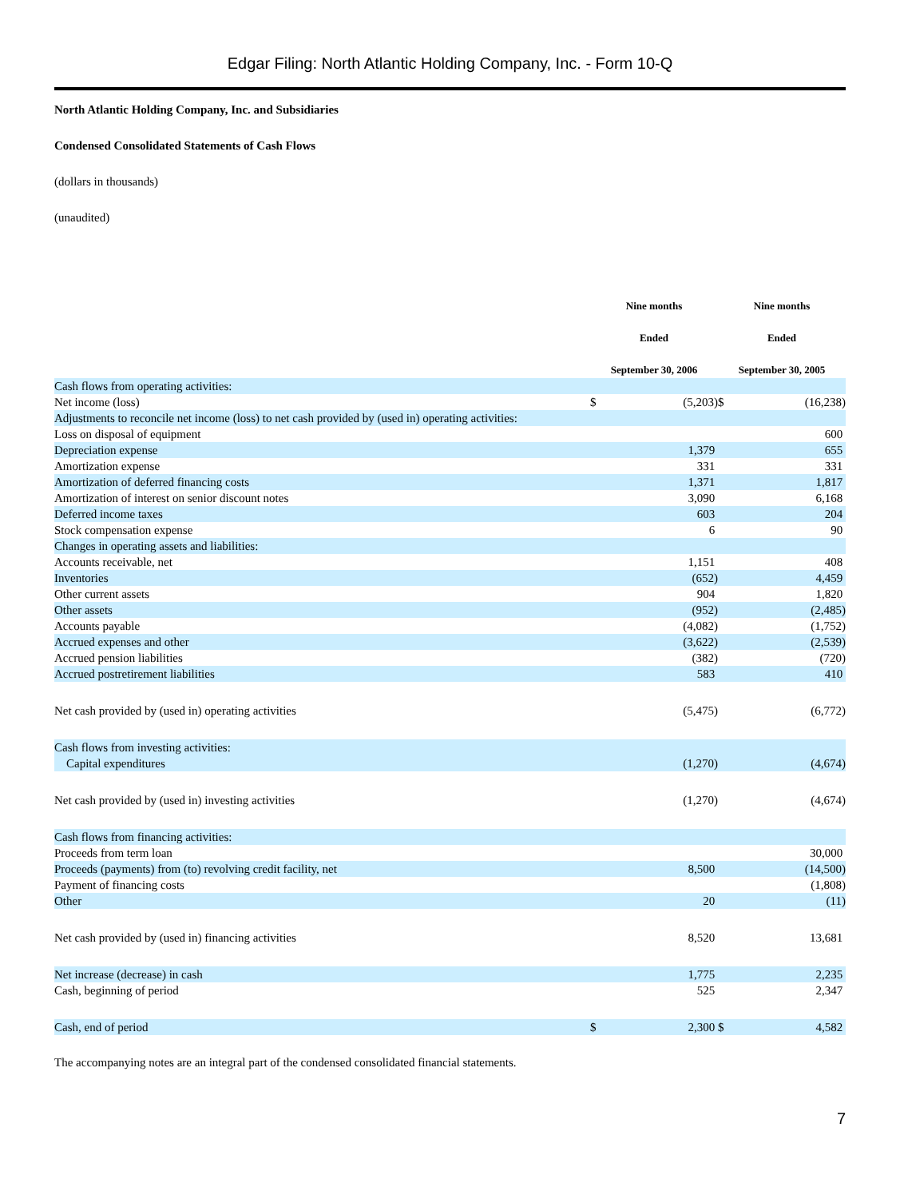Edgar Filing: North Atlantic Holding Company, Inc. - Form 10-Q
North Atlantic Holding Company, Inc. and Subsidiaries
Condensed Consolidated Statements of Cash Flows
(dollars in thousands)
(unaudited)
| | Nine months Ended September 30, 2006 | | Nine months Ended September 30, 2005 | |
| --- | --- | --- | --- | --- |
| Cash flows from operating activities: | | | | |
| Net income (loss) | $ | (5,203) | $ | (16,238) |
| Adjustments to reconcile net income (loss) to net cash provided by (used in) operating activities: | | | | |
| Loss on disposal of equipment | | | | 600 |
| Depreciation expense | | 1,379 | | 655 |
| Amortization expense | | 331 | | 331 |
| Amortization of deferred financing costs | | 1,371 | | 1,817 |
| Amortization of interest on senior discount notes | | 3,090 | | 6,168 |
| Deferred income taxes | | 603 | | 204 |
| Stock compensation expense | | 6 | | 90 |
| Changes in operating assets and liabilities: | | | | |
| Accounts receivable, net | | 1,151 | | 408 |
| Inventories | | (652) | | 4,459 |
| Other current assets | | 904 | | 1,820 |
| Other assets | | (952) | | (2,485) |
| Accounts payable | | (4,082) | | (1,752) |
| Accrued expenses and other | | (3,622) | | (2,539) |
| Accrued pension liabilities | | (382) | | (720) |
| Accrued postretirement liabilities | | 583 | | 410 |
| Net cash provided by (used in) operating activities | | (5,475) | | (6,772) |
| Cash flows from investing activities: | | | | |
| Capital expenditures | | (1,270) | | (4,674) |
| Net cash provided by (used in) investing activities | | (1,270) | | (4,674) |
| Cash flows from financing activities: | | | | |
| Proceeds from term loan | | | | 30,000 |
| Proceeds (payments) from (to) revolving credit facility, net | | 8,500 | | (14,500) |
| Payment of financing costs | | | | (1,808) |
| Other | | 20 | | (11) |
| Net cash provided by (used in) financing activities | | 8,520 | | 13,681 |
| Net increase (decrease) in cash | | 1,775 | | 2,235 |
| Cash, beginning of period | | 525 | | 2,347 |
| Cash, end of period | $ | 2,300 | $ | 4,582 |
The accompanying notes are an integral part of the condensed consolidated financial statements.
7